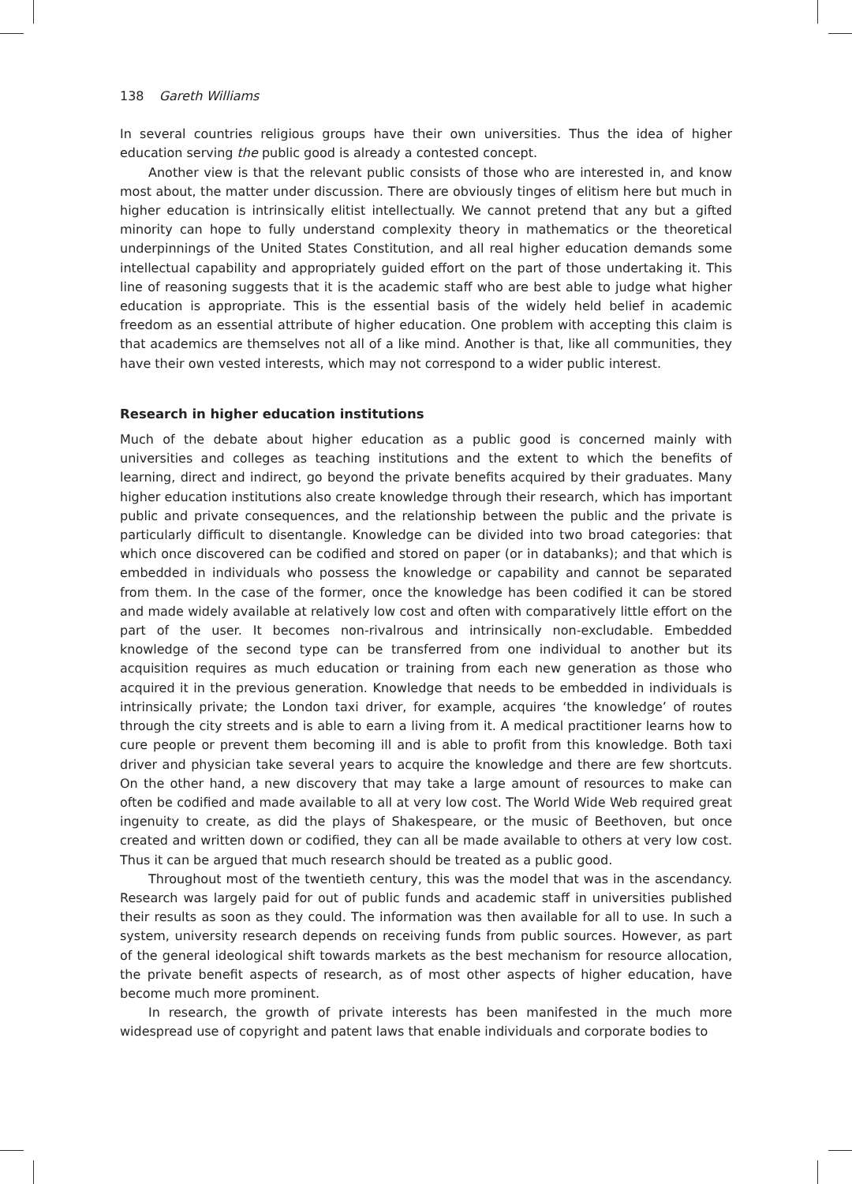138 Gareth Williams
In several countries religious groups have their own universities. Thus the idea of higher education serving the public good is already a contested concept.
Another view is that the relevant public consists of those who are interested in, and know most about, the matter under discussion. There are obviously tinges of elitism here but much in higher education is intrinsically elitist intellectually. We cannot pretend that any but a gifted minority can hope to fully understand complexity theory in mathematics or the theoretical underpinnings of the United States Constitution, and all real higher education demands some intellectual capability and appropriately guided effort on the part of those undertaking it. This line of reasoning suggests that it is the academic staff who are best able to judge what higher education is appropriate. This is the essential basis of the widely held belief in academic freedom as an essential attribute of higher education. One problem with accepting this claim is that academics are themselves not all of a like mind. Another is that, like all communities, they have their own vested interests, which may not correspond to a wider public interest.
Research in higher education institutions
Much of the debate about higher education as a public good is concerned mainly with universities and colleges as teaching institutions and the extent to which the benefits of learning, direct and indirect, go beyond the private benefits acquired by their graduates. Many higher education institutions also create knowledge through their research, which has important public and private consequences, and the relationship between the public and the private is particularly difficult to disentangle. Knowledge can be divided into two broad categories: that which once discovered can be codified and stored on paper (or in databanks); and that which is embedded in individuals who possess the knowledge or capability and cannot be separated from them. In the case of the former, once the knowledge has been codified it can be stored and made widely available at relatively low cost and often with comparatively little effort on the part of the user. It becomes non-rivalrous and intrinsically non-excludable. Embedded knowledge of the second type can be transferred from one individual to another but its acquisition requires as much education or training from each new generation as those who acquired it in the previous generation. Knowledge that needs to be embedded in individuals is intrinsically private; the London taxi driver, for example, acquires ‘the knowledge’ of routes through the city streets and is able to earn a living from it. A medical practitioner learns how to cure people or prevent them becoming ill and is able to profit from this knowledge. Both taxi driver and physician take several years to acquire the knowledge and there are few shortcuts. On the other hand, a new discovery that may take a large amount of resources to make can often be codified and made available to all at very low cost. The World Wide Web required great ingenuity to create, as did the plays of Shakespeare, or the music of Beethoven, but once created and written down or codified, they can all be made available to others at very low cost. Thus it can be argued that much research should be treated as a public good.
Throughout most of the twentieth century, this was the model that was in the ascendancy. Research was largely paid for out of public funds and academic staff in universities published their results as soon as they could. The information was then available for all to use. In such a system, university research depends on receiving funds from public sources. However, as part of the general ideological shift towards markets as the best mechanism for resource allocation, the private benefit aspects of research, as of most other aspects of higher education, have become much more prominent.
In research, the growth of private interests has been manifested in the much more widespread use of copyright and patent laws that enable individuals and corporate bodies to